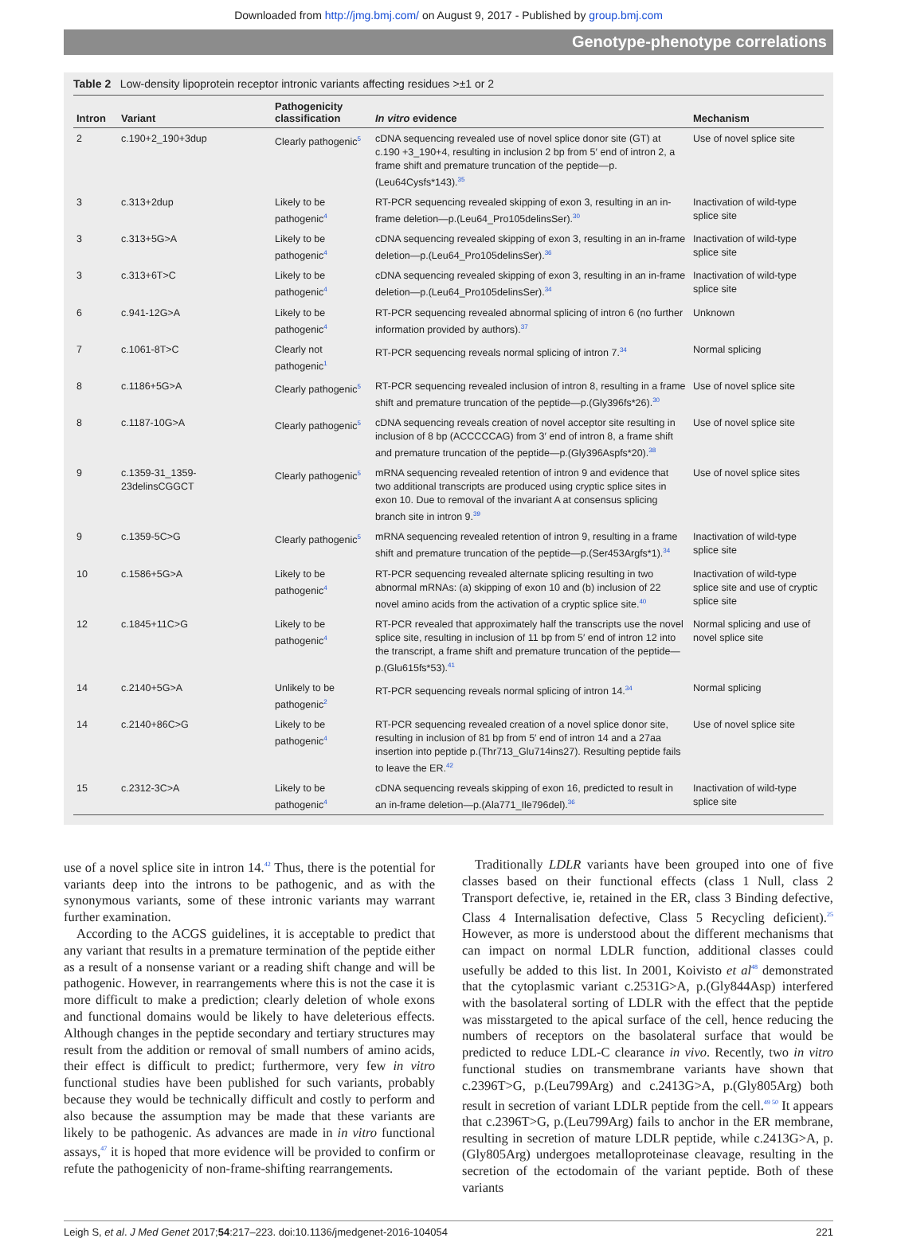Downloaded from http://jmg.bmj.com/ on August 9, 2017 - Published by group.bmj.com
Genotype-phenotype correlations
Table 2 Low-density lipoprotein receptor intronic variants affecting residues >±1 or 2
| Intron | Variant | Pathogenicity classification | In vitro evidence | Mechanism |
| --- | --- | --- | --- | --- |
| 2 | c.190+2_190+3dup | Clearly pathogenic<sup>5</sup> | cDNA sequencing revealed use of novel splice donor site (GT) at c.190 +3_190+4, resulting in inclusion 2 bp from 5′ end of intron 2, a frame shift and premature truncation of the peptide—p.(Leu64Cysfs*143).<sup>35</sup> | Use of novel splice site |
| 3 | c.313+2dup | Likely to be pathogenic<sup>4</sup> | RT-PCR sequencing revealed skipping of exon 3, resulting in an in-frame deletion—p.(Leu64_Pro105delinsSer).<sup>30</sup> | Inactivation of wild-type splice site |
| 3 | c.313+5G>A | Likely to be pathogenic<sup>4</sup> | cDNA sequencing revealed skipping of exon 3, resulting in an in-frame deletion—p.(Leu64_Pro105delinsSer).<sup>36</sup> | Inactivation of wild-type splice site |
| 3 | c.313+6T>C | Likely to be pathogenic<sup>4</sup> | cDNA sequencing revealed skipping of exon 3, resulting in an in-frame deletion—p.(Leu64_Pro105delinsSer).<sup>34</sup> | Inactivation of wild-type splice site |
| 6 | c.941-12G>A | Likely to be pathogenic<sup>4</sup> | RT-PCR sequencing revealed abnormal splicing of intron 6 (no further information provided by authors).<sup>37</sup> | Unknown |
| 7 | c.1061-8T>C | Clearly not pathogenic<sup>1</sup> | RT-PCR sequencing reveals normal splicing of intron 7.<sup>34</sup> | Normal splicing |
| 8 | c.1186+5G>A | Clearly pathogenic<sup>5</sup> | RT-PCR sequencing revealed inclusion of intron 8, resulting in a frame shift and premature truncation of the peptide—p.(Gly396fs*26).<sup>30</sup> | Use of novel splice site |
| 8 | c.1187-10G>A | Clearly pathogenic<sup>5</sup> | cDNA sequencing reveals creation of novel acceptor site resulting in inclusion of 8 bp (ACCCCCAG) from 3′ end of intron 8, a frame shift and premature truncation of the peptide—p.(Gly396Aspfs*20).<sup>38</sup> | Use of novel splice site |
| 9 | c.1359-31_1359-23delinsCGGCT | Clearly pathogenic<sup>5</sup> | mRNA sequencing revealed retention of intron 9 and evidence that two additional transcripts are produced using cryptic splice sites in exon 10. Due to removal of the invariant A at consensus splicing branch site in intron 9.<sup>39</sup> | Use of novel splice sites |
| 9 | c.1359-5C>G | Clearly pathogenic<sup>5</sup> | mRNA sequencing revealed retention of intron 9, resulting in a frame shift and premature truncation of the peptide—p.(Ser453Argfs*1).<sup>34</sup> | Inactivation of wild-type splice site |
| 10 | c.1586+5G>A | Likely to be pathogenic<sup>4</sup> | RT-PCR sequencing revealed alternate splicing resulting in two abnormal mRNAs: (a) skipping of exon 10 and (b) inclusion of 22 novel amino acids from the activation of a cryptic splice site.<sup>40</sup> | Inactivation of wild-type splice site and use of cryptic splice site |
| 12 | c.1845+11C>G | Likely to be pathogenic<sup>4</sup> | RT-PCR revealed that approximately half the transcripts use the novel splice site, resulting in inclusion of 11 bp from 5′ end of intron 12 into the transcript, a frame shift and premature truncation of the peptide—p.(Glu615fs*53).<sup>41</sup> | Normal splicing and use of novel splice site |
| 14 | c.2140+5G>A | Unlikely to be pathogenic<sup>2</sup> | RT-PCR sequencing reveals normal splicing of intron 14.<sup>34</sup> | Normal splicing |
| 14 | c.2140+86C>G | Likely to be pathogenic<sup>4</sup> | RT-PCR sequencing revealed creation of a novel splice donor site, resulting in inclusion of 81 bp from 5′ end of intron 14 and a 27aa insertion into peptide p.(Thr713_Glu714ins27). Resulting peptide fails to leave the ER.<sup>42</sup> | Use of novel splice site |
| 15 | c.2312-3C>A | Likely to be pathogenic<sup>4</sup> | cDNA sequencing reveals skipping of exon 16, predicted to result in an in-frame deletion—p.(Ala771_Ile796del).<sup>36</sup> | Inactivation of wild-type splice site |
use of a novel splice site in intron 14.<sup>42</sup> Thus, there is the potential for variants deep into the introns to be pathogenic, and as with the synonymous variants, some of these intronic variants may warrant further examination.
According to the ACGS guidelines, it is acceptable to predict that any variant that results in a premature termination of the peptide either as a result of a nonsense variant or a reading shift change and will be pathogenic. However, in rearrangements where this is not the case it is more difficult to make a prediction; clearly deletion of whole exons and functional domains would be likely to have deleterious effects. Although changes in the peptide secondary and tertiary structures may result from the addition or removal of small numbers of amino acids, their effect is difficult to predict; furthermore, very few in vitro functional studies have been published for such variants, probably because they would be technically difficult and costly to perform and also because the assumption may be made that these variants are likely to be pathogenic. As advances are made in in vitro functional assays,<sup>47</sup> it is hoped that more evidence will be provided to confirm or refute the pathogenicity of non-frame-shifting rearrangements.
Traditionally LDLR variants have been grouped into one of five classes based on their functional effects (class 1 Null, class 2 Transport defective, ie, retained in the ER, class 3 Binding defective, Class 4 Internalisation defective, Class 5 Recycling deficient).<sup>25</sup> However, as more is understood about the different mechanisms that can impact on normal LDLR function, additional classes could usefully be added to this list. In 2001, Koivisto et al<sup>48</sup> demonstrated that the cytoplasmic variant c.2531G>A, p.(Gly844Asp) interfered with the basolateral sorting of LDLR with the effect that the peptide was misstargeted to the apical surface of the cell, hence reducing the numbers of receptors on the basolateral surface that would be predicted to reduce LDL-C clearance in vivo. Recently, two in vitro functional studies on transmembrane variants have shown that c.2396T>G, p.(Leu799Arg) and c.2413G>A, p.(Gly805Arg) both result in secretion of variant LDLR peptide from the cell.<sup>49 50</sup> It appears that c.2396T>G, p.(Leu799Arg) fails to anchor in the ER membrane, resulting in secretion of mature LDLR peptide, while c.2413G>A, p.(Gly805Arg) undergoes metalloproteinase cleavage, resulting in the secretion of the ectodomain of the variant peptide. Both of these variants
Leigh S, et al. J Med Genet 2017;54:217–223. doi:10.1136/jmedgenet-2016-104054 221